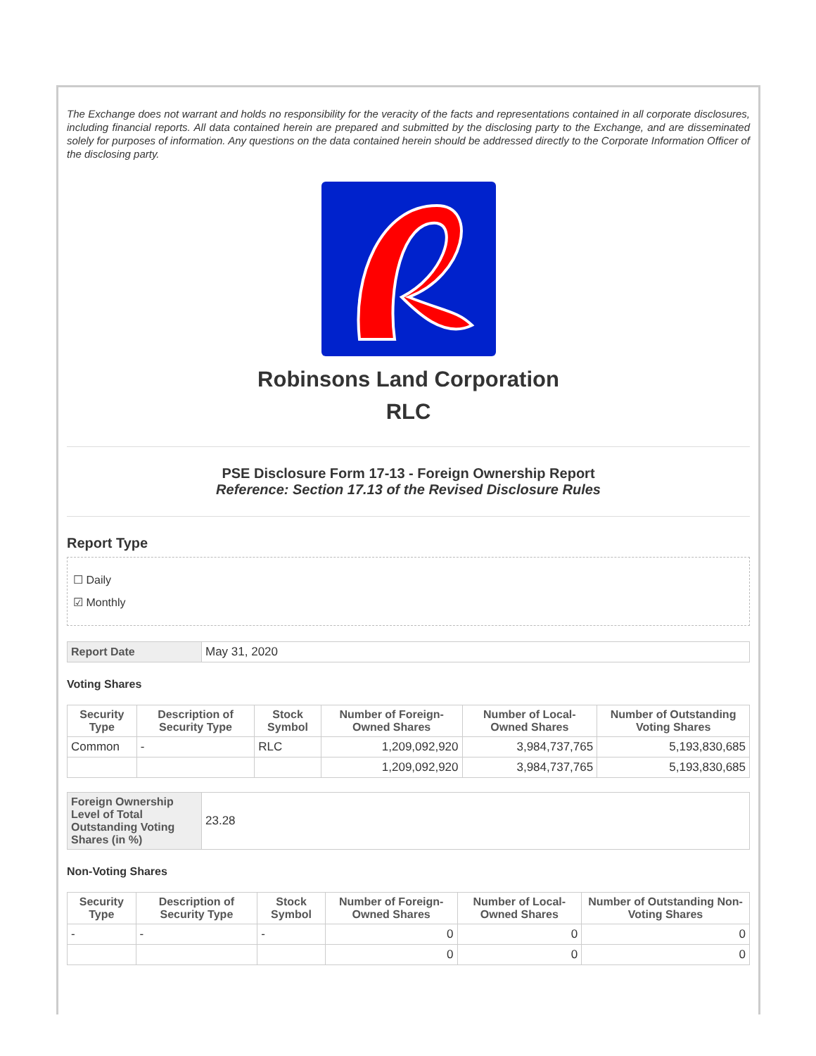The Exchange does not warrant and holds no responsibility for the veracity of the facts and representations contained in all corporate disclosures, including financial reports. All data contained herein are prepared and submitted by the disclosing party to the Exchange, and are disseminated solely for purposes of information. Any questions on the data contained herein should be addressed directly to the Corporate Information Officer of the disclosing party.
Robinsons Land Corporation
RLC
PSE Disclosure Form 17-13 - Foreign Ownership Report
Reference: Section 17.13 of the Revised Disclosure Rules
Report Type
☐ Daily
☑ Monthly
| Report Date | May 31, 2020 |
Voting Shares
| Security Type | Description of Security Type | Stock Symbol | Number of Foreign-Owned Shares | Number of Local-Owned Shares | Number of Outstanding Voting Shares |
| --- | --- | --- | --- | --- | --- |
| Common | - | RLC | 1,209,092,920 | 3,984,737,765 | 5,193,830,685 |
| | | | 1,209,092,920 | 3,984,737,765 | 5,193,830,685 |
| Foreign Ownership Level of Total Outstanding Voting Shares (in %) | 23.28 |
Non-Voting Shares
| Security Type | Description of Security Type | Stock Symbol | Number of Foreign-Owned Shares | Number of Local-Owned Shares | Number of Outstanding Non-Voting Shares |
| --- | --- | --- | --- | --- | --- |
| - | - | - | 0 | 0 | 0 |
| | | | 0 | 0 | 0 |